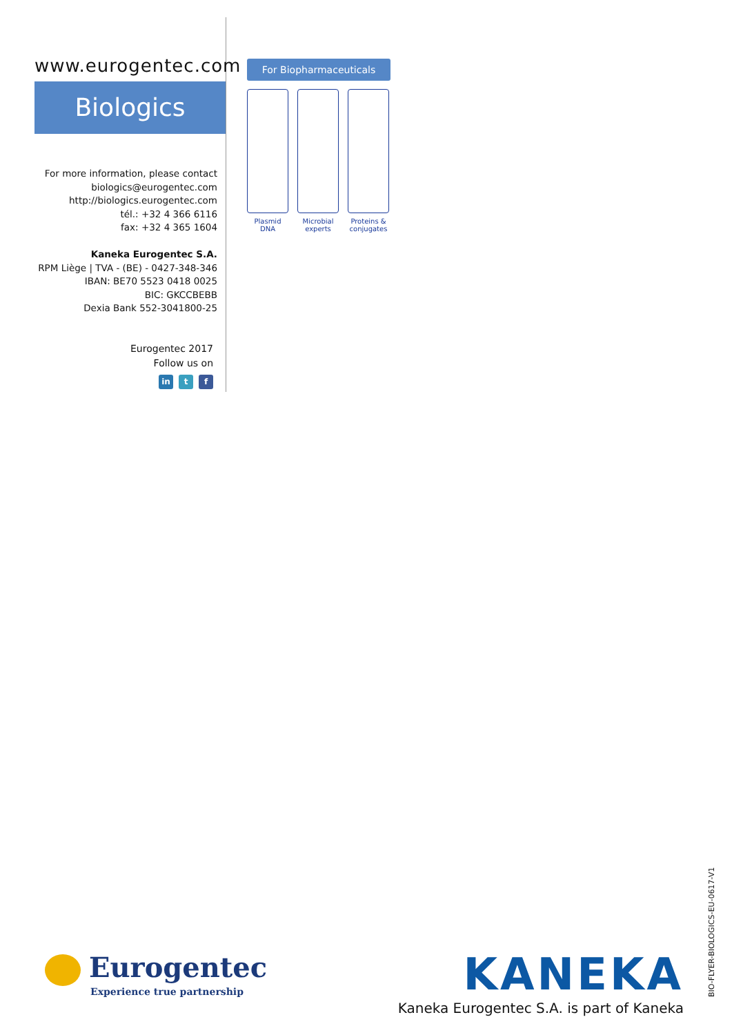www.eurogentec.com
Biologics
For more information, please contact
biologics@eurogentec.com
http://biologics.eurogentec.com
tél.: +32 4 366 6116
fax: +32 4 365 1604
Kaneka Eurogentec S.A.
RPM Liège | TVA - (BE) - 0427-348-346
IBAN: BE70 5523 0418 0025
BIC: GKCCBEBB
Dexia Bank 552-3041800-25
Eurogentec 2017
Follow us on
in t f
For Biopharmaceuticals
Plasmid
DNA
Microbial
experts
Proteins &
conjugates
Eurogentec
Experience true partnership
KANEKA
Kaneka Eurogentec S.A. is part of Kaneka
BIO-FLYER-BIOLOGICS-EU-0617-V1